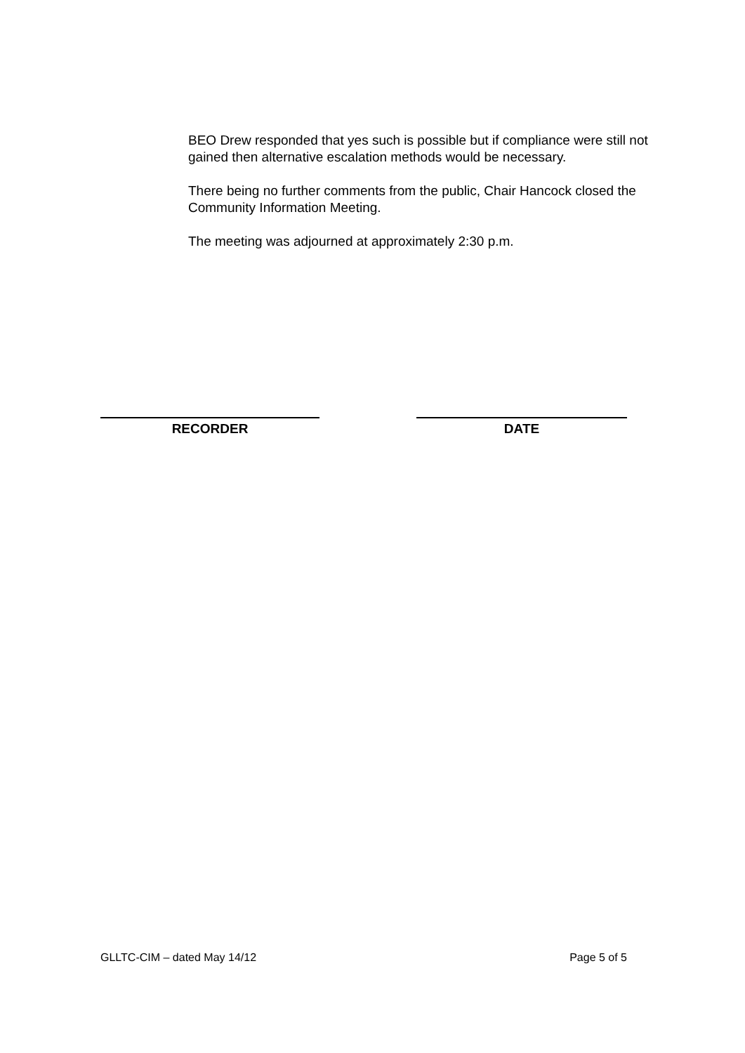BEO Drew responded that yes such is possible but if compliance were still not gained then alternative escalation methods would be necessary.
There being no further comments from the public, Chair Hancock closed the Community Information Meeting.
The meeting was adjourned at approximately 2:30 p.m.
RECORDER DATE
GLLTC-CIM – dated May 14/12 Page 5 of 5